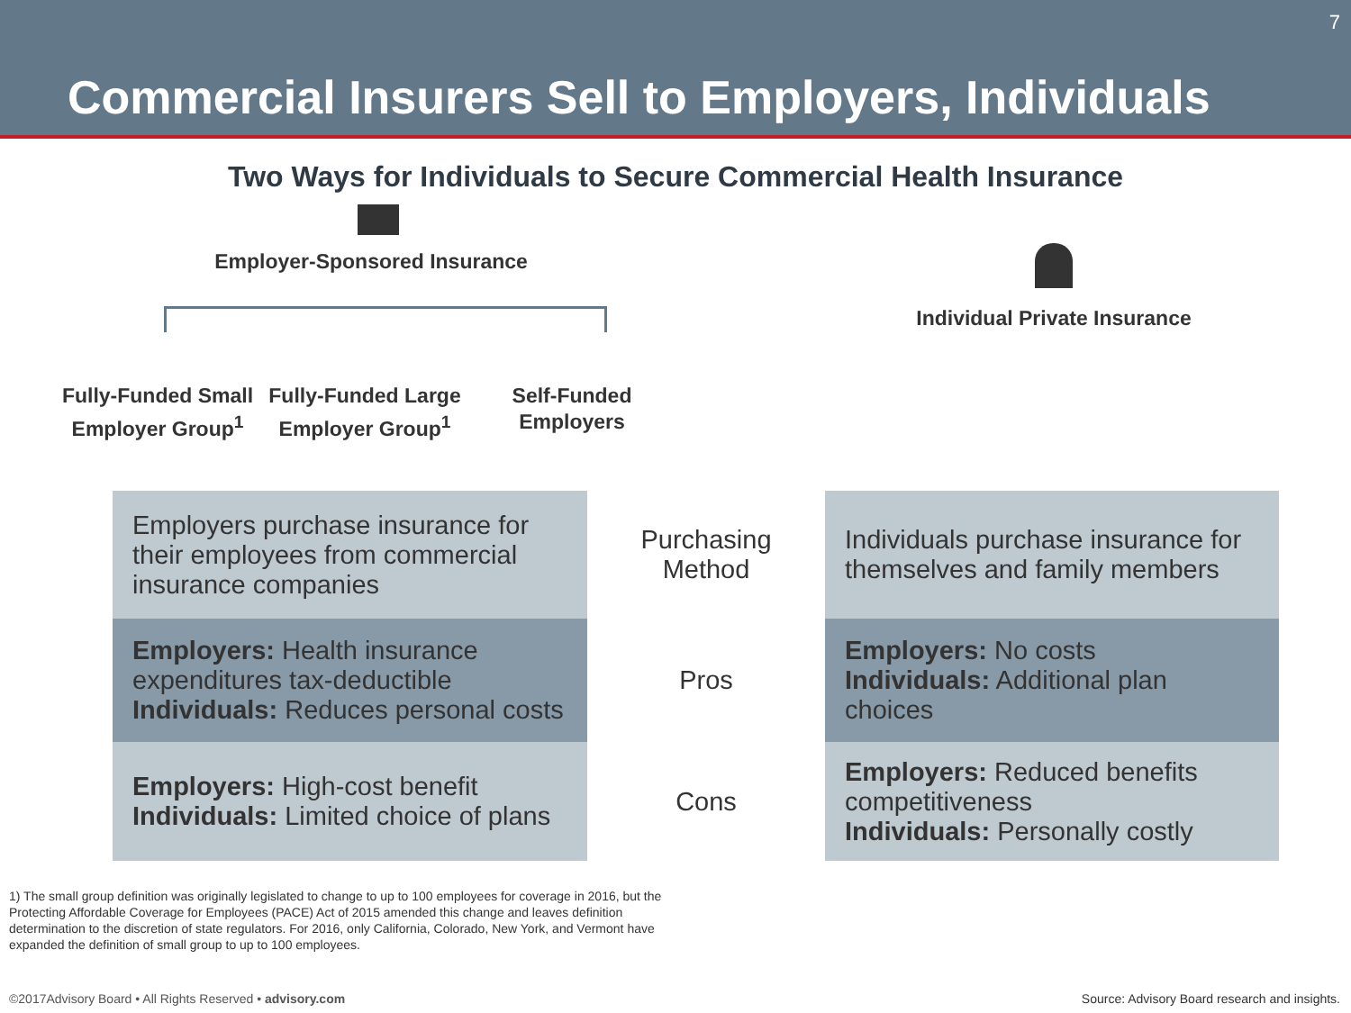7
Commercial Insurers Sell to Employers, Individuals
Two Ways for Individuals to Secure Commercial Health Insurance
Employer-Sponsored Insurance
Fully-Funded Small Employer Group<sup>1</sup>
Fully-Funded Large Employer Group<sup>1</sup>
Self-Funded Employers
Individual Private Insurance
| Employers purchase insurance for their employees from commercial insurance companies | Purchasing Method | Individuals purchase insurance for themselves and family members |
| Employers: Health insurance expenditures tax-deductible Individuals: Reduces personal costs | Pros | Employers: No costs Individuals: Additional plan choices |
| Employers: High-cost benefit Individuals: Limited choice of plans | Cons | Employers: Reduced benefits competitiveness Individuals: Personally costly |
1) The small group definition was originally legislated to change to up to 100 employees for coverage in 2016, but the Protecting Affordable Coverage for Employees (PACE) Act of 2015 amended this change and leaves definition determination to the discretion of state regulators. For 2016, only California, Colorado, New York, and Vermont have expanded the definition of small group to up to 100 employees.
©2017Advisory Board • All Rights Reserved • advisory.com Source: Advisory Board research and insights.